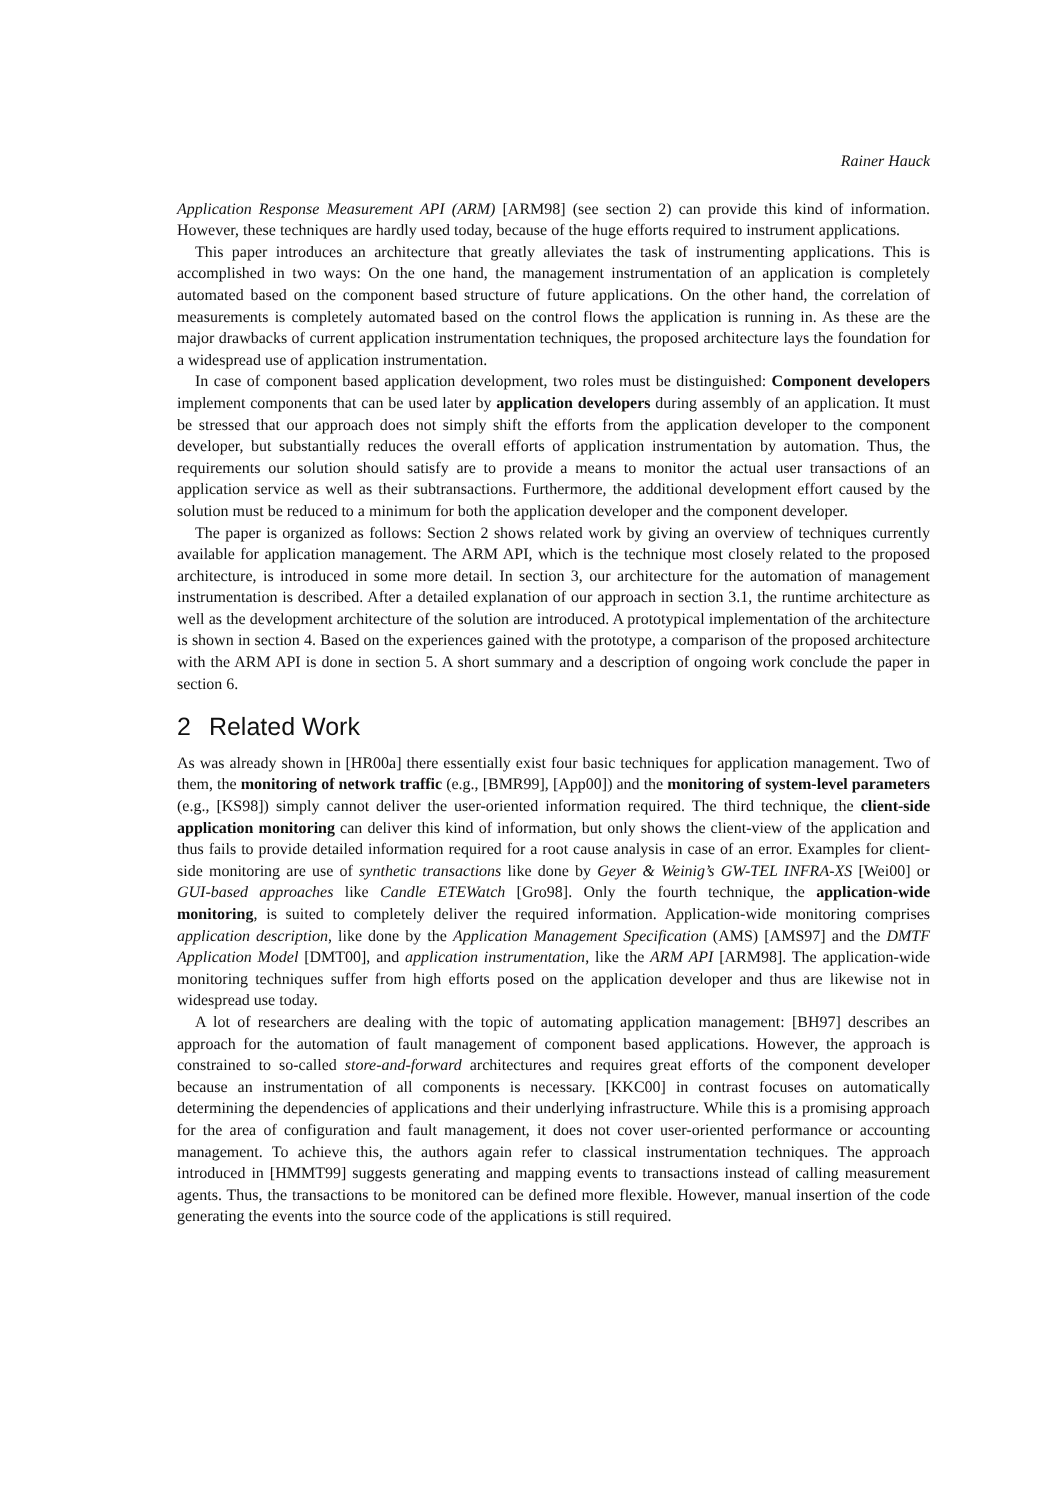Rainer Hauck
Application Response Measurement API (ARM) [ARM98] (see section 2) can provide this kind of information. However, these techniques are hardly used today, because of the huge efforts required to instrument applications.
This paper introduces an architecture that greatly alleviates the task of instrumenting applications. This is accomplished in two ways: On the one hand, the management instrumentation of an application is completely automated based on the component based structure of future applications. On the other hand, the correlation of measurements is completely automated based on the control flows the application is running in. As these are the major drawbacks of current application instrumentation techniques, the proposed architecture lays the foundation for a widespread use of application instrumentation.
In case of component based application development, two roles must be distinguished: Component developers implement components that can be used later by application developers during assembly of an application. It must be stressed that our approach does not simply shift the efforts from the application developer to the component developer, but substantially reduces the overall efforts of application instrumentation by automation. Thus, the requirements our solution should satisfy are to provide a means to monitor the actual user transactions of an application service as well as their subtransactions. Furthermore, the additional development effort caused by the solution must be reduced to a minimum for both the application developer and the component developer.
The paper is organized as follows: Section 2 shows related work by giving an overview of techniques currently available for application management. The ARM API, which is the technique most closely related to the proposed architecture, is introduced in some more detail. In section 3, our architecture for the automation of management instrumentation is described. After a detailed explanation of our approach in section 3.1, the runtime architecture as well as the development architecture of the solution are introduced. A prototypical implementation of the architecture is shown in section 4. Based on the experiences gained with the prototype, a comparison of the proposed architecture with the ARM API is done in section 5. A short summary and a description of ongoing work conclude the paper in section 6.
2 Related Work
As was already shown in [HR00a] there essentially exist four basic techniques for application management. Two of them, the monitoring of network traffic (e.g., [BMR99], [App00]) and the monitoring of system-level parameters (e.g., [KS98]) simply cannot deliver the user-oriented information required. The third technique, the client-side application monitoring can deliver this kind of information, but only shows the client-view of the application and thus fails to provide detailed information required for a root cause analysis in case of an error. Examples for client-side monitoring are use of synthetic transactions like done by Geyer & Weinig’s GW-TEL INFRA-XS [Wei00] or GUI-based approaches like Candle ETEWatch [Gro98]. Only the fourth technique, the application-wide monitoring, is suited to completely deliver the required information. Application-wide monitoring comprises application description, like done by the Application Management Specification (AMS) [AMS97] and the DMTF Application Model [DMT00], and application instrumentation, like the ARM API [ARM98]. The application-wide monitoring techniques suffer from high efforts posed on the application developer and thus are likewise not in widespread use today.
A lot of researchers are dealing with the topic of automating application management: [BH97] describes an approach for the automation of fault management of component based applications. However, the approach is constrained to so-called store-and-forward architectures and requires great efforts of the component developer because an instrumentation of all components is necessary. [KKC00] in contrast focuses on automatically determining the dependencies of applications and their underlying infrastructure. While this is a promising approach for the area of configuration and fault management, it does not cover user-oriented performance or accounting management. To achieve this, the authors again refer to classical instrumentation techniques. The approach introduced in [HMMT99] suggests generating and mapping events to transactions instead of calling measurement agents. Thus, the transactions to be monitored can be defined more flexible. However, manual insertion of the code generating the events into the source code of the applications is still required.